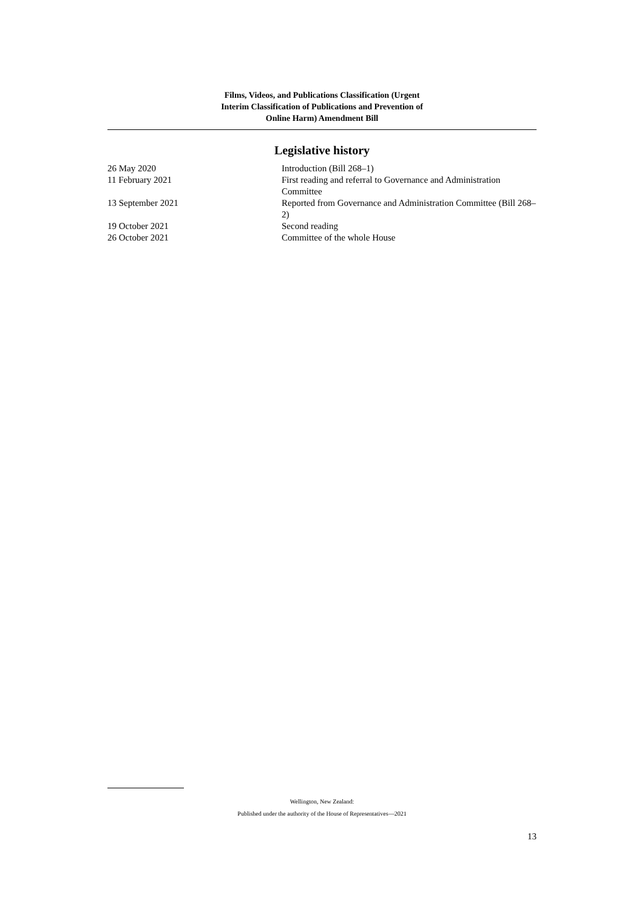Films, Videos, and Publications Classification (Urgent
Interim Classification of Publications and Prevention of
Online Harm) Amendment Bill
Legislative history
| 26 May 2020 | Introduction (Bill 268–1) |
| 11 February 2021 | First reading and referral to Governance and Administration Committee |
| 13 September 2021 | Reported from Governance and Administration Committee (Bill 268–2) |
| 19 October 2021 | Second reading |
| 26 October 2021 | Committee of the whole House |
Wellington, New Zealand:
Published under the authority of the House of Representatives—2021
13